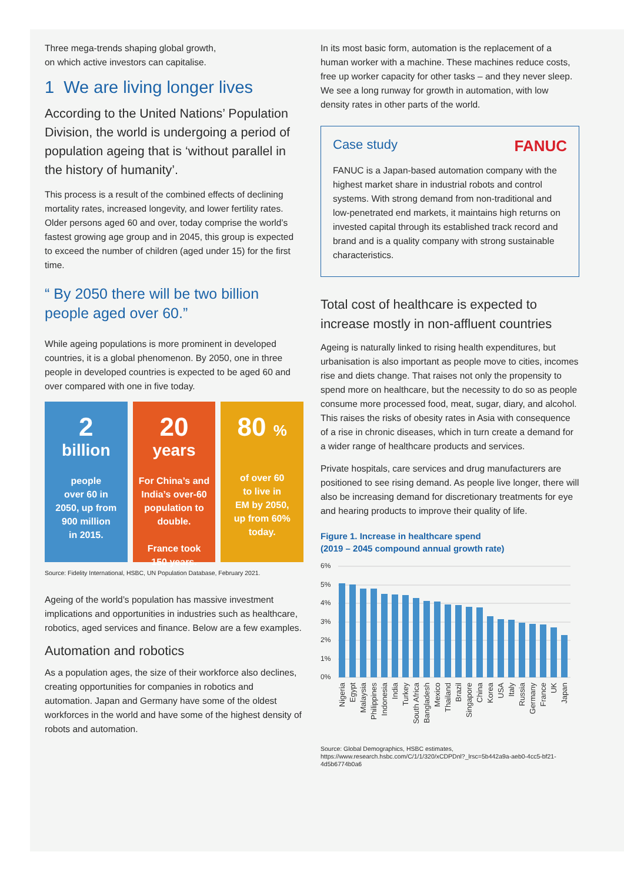Three mega-trends shaping global growth,
on which active investors can capitalise.
1 We are living longer lives
According to the United Nations’ Population Division, the world is undergoing a period of population ageing that is ‘without parallel in the history of humanity’.
This process is a result of the combined effects of declining mortality rates, increased longevity, and lower fertility rates. Older persons aged 60 and over, today comprise the world’s fastest growing age group and in 2045, this group is expected to exceed the number of children (aged under 15) for the first time.
“ By 2050 there will be two billion people aged over 60.”
While ageing populations is more prominent in developed countries, it is a global phenomenon. By 2050, one in three people in developed countries is expected to be aged 60 and over compared with one in five today.
2
billion
people
over 60 in
2050, up from
900 million
in 2015.
20
years
For China’s and India’s over-60 population to double.
France took
150 years.
80 %
of over 60
to live in
EM by 2050,
up from 60%
today.
Source: Fidelity International, HSBC, UN Population Database, February 2021.
Ageing of the world’s population has massive investment implications and opportunities in industries such as healthcare, robotics, aged services and finance. Below are a few examples.
Automation and robotics
As a population ages, the size of their workforce also declines, creating opportunities for companies in robotics and automation. Japan and Germany have some of the oldest workforces in the world and have some of the highest density of robots and automation.
In its most basic form, automation is the replacement of a human worker with a machine. These machines reduce costs, free up worker capacity for other tasks – and they never sleep. We see a long runway for growth in automation, with low density rates in other parts of the world.
Case study FANUC
FANUC is a Japan-based automation company with the highest market share in industrial robots and control systems. With strong demand from non-traditional and low-penetrated end markets, it maintains high returns on invested capital through its established track record and brand and is a quality company with strong sustainable characteristics.
Total cost of healthcare is expected to increase mostly in non-affluent countries
Ageing is naturally linked to rising health expenditures, but urbanisation is also important as people move to cities, incomes rise and diets change. That raises not only the propensity to spend more on healthcare, but the necessity to do so as people consume more processed food, meat, sugar, diary, and alcohol. This raises the risks of obesity rates in Asia with consequence of a rise in chronic diseases, which in turn create a demand for a wider range of healthcare products and services.
Private hospitals, care services and drug manufacturers are positioned to see rising demand. As people live longer, there will also be increasing demand for discretionary treatments for eye and hearing products to improve their quality of life.
Figure 1. Increase in healthcare spend
(2019 – 2045 compound annual growth rate)
6%
5%
4%
3%
2%
1%
0%
Nigeria
Egypt
Malaysia
Philippines
Indonesia
India
Turkey
South Africa
Bangladesh
Mexico
Thailand
Brazil
Singapore
China
Korea
USA
Italy
Russia
Germany
France
UK
Japan
Source: Global Demographics, HSBC estimates, https://www.research.hsbc.com/C/1/1/320/xCDPDnl?_lrsc=5b442a9a-aeb0-4cc5-bf21-4d5b6774b0a6